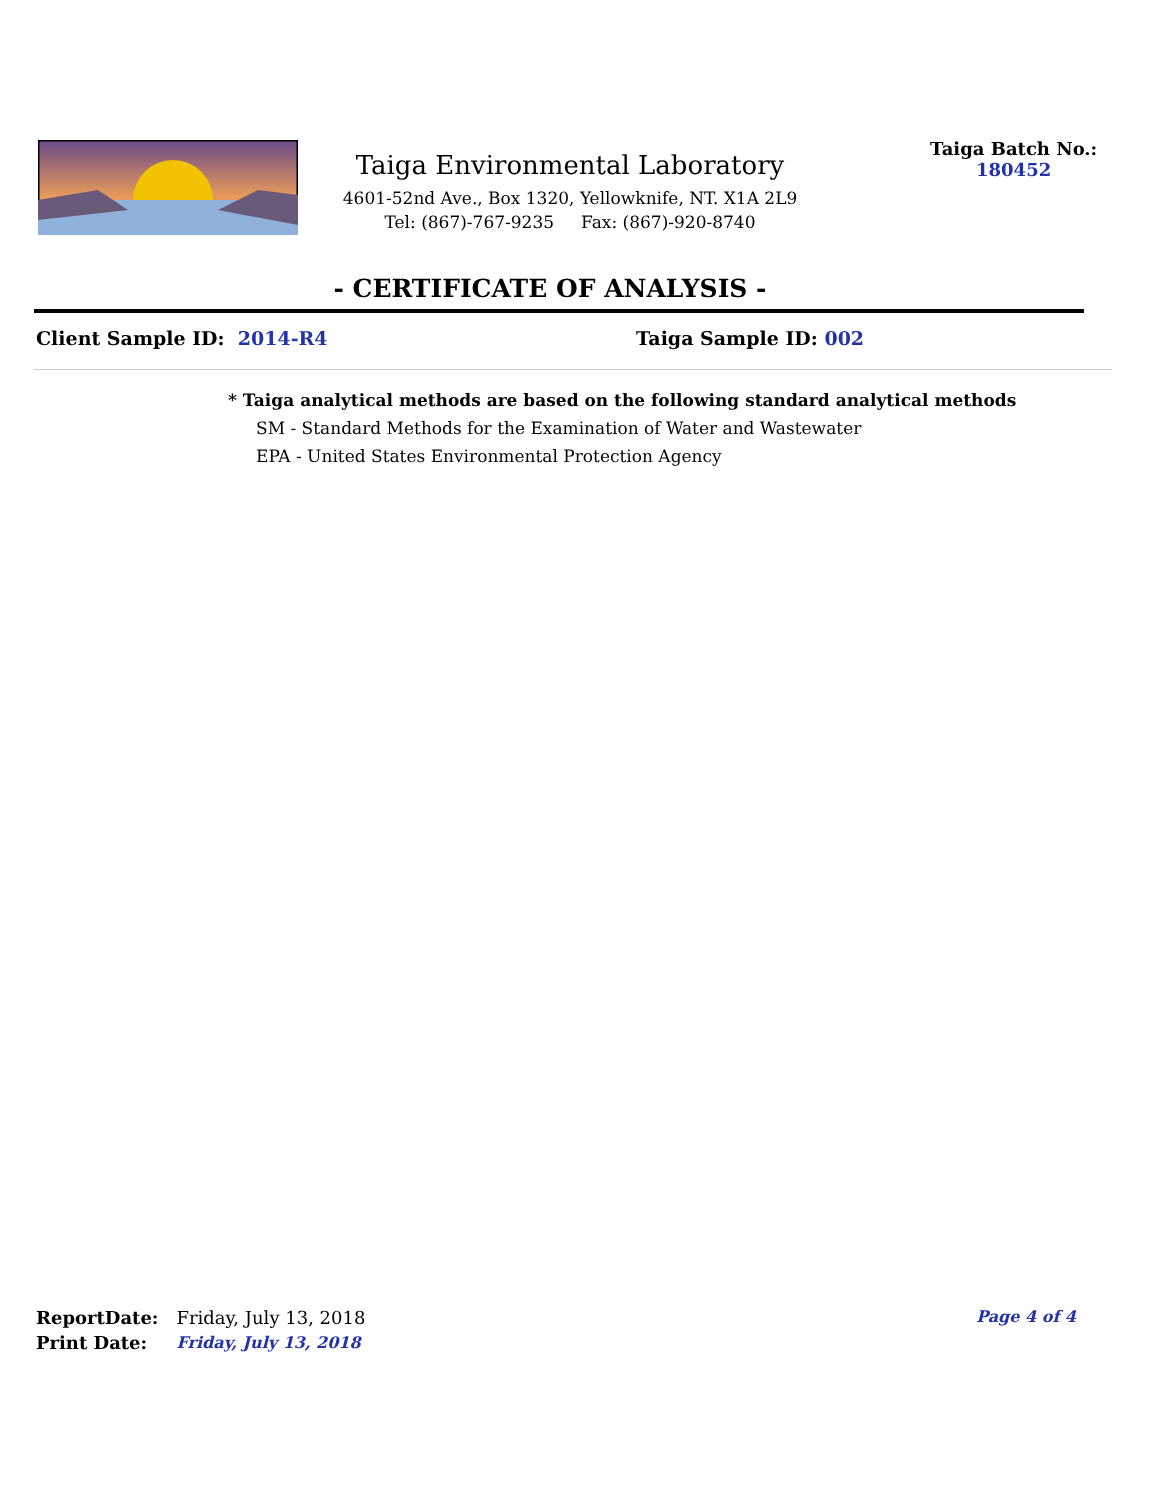Taiga Environmental Laboratory
4601-52nd Ave., Box 1320, Yellowknife, NT. X1A 2L9
Tel: (867)-767-9235 Fax: (867)-920-8740
Taiga Batch No.:
180452
- CERTIFICATE OF ANALYSIS -
Client Sample ID: 2014-R4 Taiga Sample ID: 002
* Taiga analytical methods are based on the following standard analytical methods
SM - Standard Methods for the Examination of Water and Wastewater
EPA - United States Environmental Protection Agency
| ReportDate: | Friday, July 13, 2018 |
| Print Date: | Friday, July 13, 2018 |
Page 4 of 4